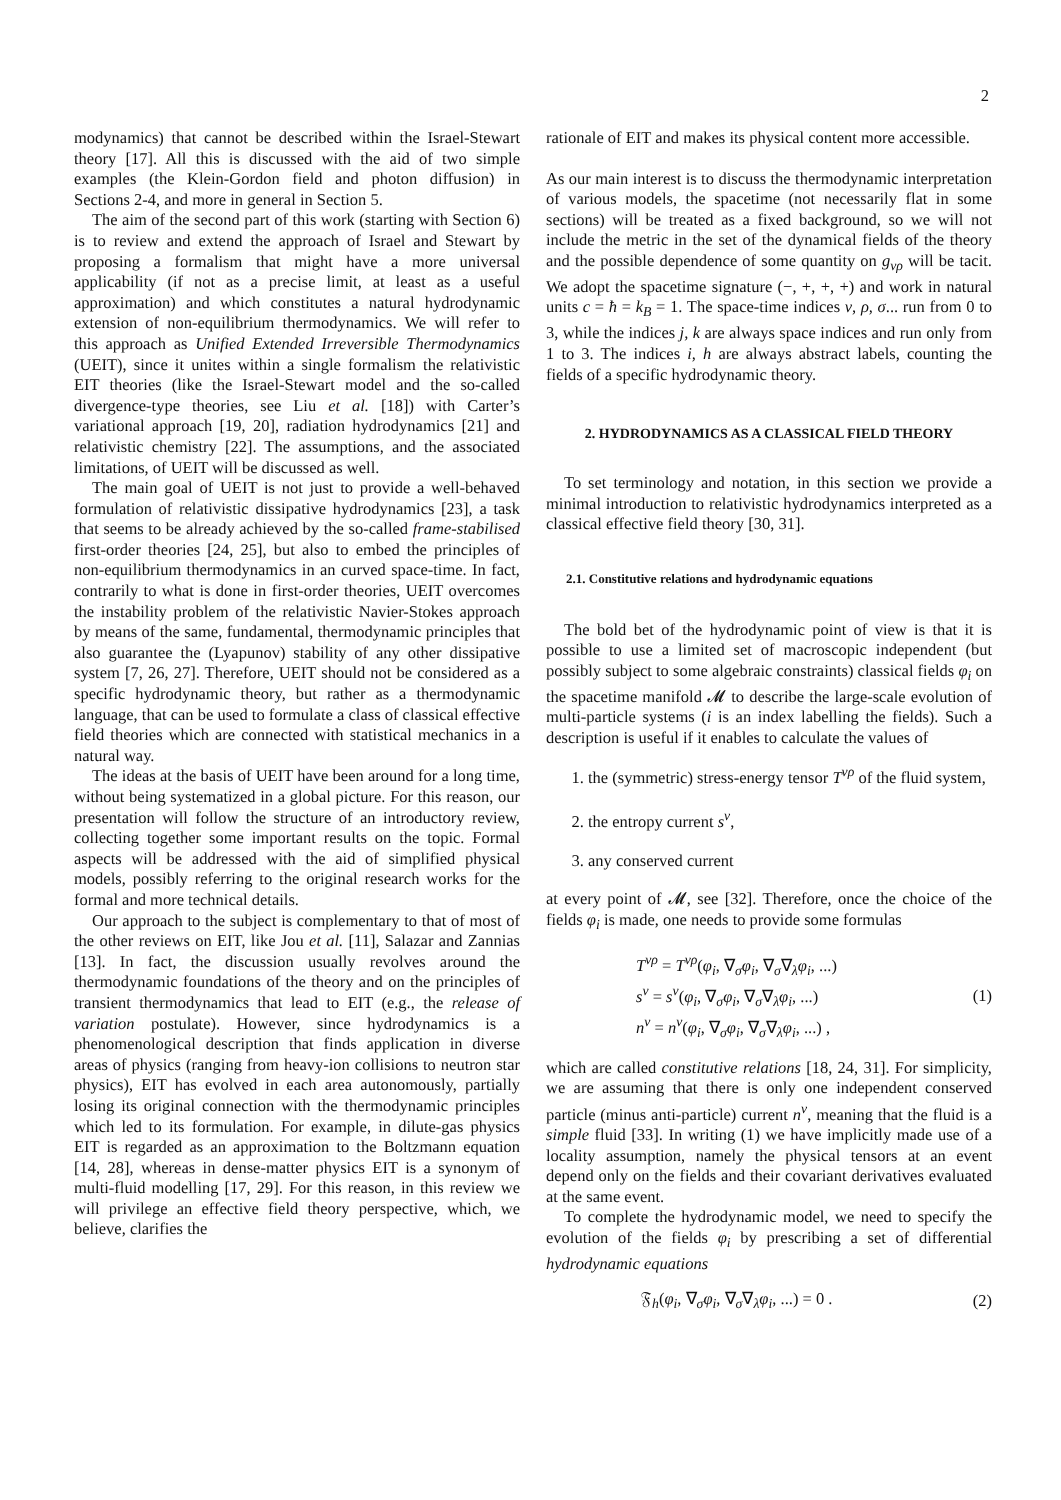2
modynamics) that cannot be described within the Israel-Stewart theory [17]. All this is discussed with the aid of two simple examples (the Klein-Gordon field and photon diffusion) in Sections 2-4, and more in general in Section 5.
The aim of the second part of this work (starting with Section 6) is to review and extend the approach of Israel and Stewart by proposing a formalism that might have a more universal applicability (if not as a precise limit, at least as a useful approximation) and which constitutes a natural hydrodynamic extension of non-equilibrium thermodynamics. We will refer to this approach as Unified Extended Irreversible Thermodynamics (UEIT), since it unites within a single formalism the relativistic EIT theories (like the Israel-Stewart model and the so-called divergence-type theories, see Liu et al. [18]) with Carter’s variational approach [19, 20], radiation hydrodynamics [21] and relativistic chemistry [22]. The assumptions, and the associated limitations, of UEIT will be discussed as well.
The main goal of UEIT is not just to provide a well-behaved formulation of relativistic dissipative hydrodynamics [23], a task that seems to be already achieved by the so-called frame-stabilised first-order theories [24, 25], but also to embed the principles of non-equilibrium thermodynamics in an curved space-time. In fact, contrarily to what is done in first-order theories, UEIT overcomes the instability problem of the relativistic Navier-Stokes approach by means of the same, fundamental, thermodynamic principles that also guarantee the (Lyapunov) stability of any other dissipative system [7, 26, 27]. Therefore, UEIT should not be considered as a specific hydrodynamic theory, but rather as a thermodynamic language, that can be used to formulate a class of classical effective field theories which are connected with statistical mechanics in a natural way.
The ideas at the basis of UEIT have been around for a long time, without being systematized in a global picture. For this reason, our presentation will follow the structure of an introductory review, collecting together some important results on the topic. Formal aspects will be addressed with the aid of simplified physical models, possibly referring to the original research works for the formal and more technical details.
Our approach to the subject is complementary to that of most of the other reviews on EIT, like Jou et al. [11], Salazar and Zannias [13]. In fact, the discussion usually revolves around the thermodynamic foundations of the theory and on the principles of transient thermodynamics that lead to EIT (e.g., the release of variation postulate). However, since hydrodynamics is a phenomenological description that finds application in diverse areas of physics (ranging from heavy-ion collisions to neutron star physics), EIT has evolved in each area autonomously, partially losing its original connection with the thermodynamic principles which led to its formulation. For example, in dilute-gas physics EIT is regarded as an approximation to the Boltzmann equation [14, 28], whereas in dense-matter physics EIT is a synonym of multi-fluid modelling [17, 29]. For this reason, in this review we will privilege an effective field theory perspective, which, we believe, clarifies the
rationale of EIT and makes its physical content more accessible.
As our main interest is to discuss the thermodynamic interpretation of various models, the spacetime (not necessarily flat in some sections) will be treated as a fixed background, so we will not include the metric in the set of the dynamical fields of the theory and the possible dependence of some quantity on g<sub>νρ</sub> will be tacit. We adopt the spacetime signature (−, +, +, +) and work in natural units c = ħ = k<sub>B</sub> = 1. The space-time indices ν, ρ, σ... run from 0 to 3, while the indices j, k are always space indices and run only from 1 to 3. The indices i, h are always abstract labels, counting the fields of a specific hydrodynamic theory.
2. HYDRODYNAMICS AS A CLASSICAL FIELD THEORY
To set terminology and notation, in this section we provide a minimal introduction to relativistic hydrodynamics interpreted as a classical effective field theory [30, 31].
2.1. Constitutive relations and hydrodynamic equations
The bold bet of the hydrodynamic point of view is that it is possible to use a limited set of macroscopic independent (but possibly subject to some algebraic constraints) classical fields φ<sub>i</sub> on the spacetime manifold 𝓜 to describe the large-scale evolution of multi-particle systems (i is an index labelling the fields). Such a description is useful if it enables to calculate the values of
1. the (symmetric) stress-energy tensor T<sup>νρ</sup> of the fluid system,
2. the entropy current s<sup>ν</sup>,
3. any conserved current
at every point of 𝓜, see [32]. Therefore, once the choice of the fields φ<sub>i</sub> is made, one needs to provide some formulas
T<sup>νρ</sup> = T<sup>νρ</sup>(φ<sub>i</sub>, ∇<sub>σ</sub>φ<sub>i</sub>, ∇<sub>σ</sub>∇<sub>λ</sub>φ<sub>i</sub>, ...)
s<sup>ν</sup> = s<sup>ν</sup>(φ<sub>i</sub>, ∇<sub>σ</sub>φ<sub>i</sub>, ∇<sub>σ</sub>∇<sub>λ</sub>φ<sub>i</sub>, ...)
n<sup>ν</sup> = n<sup>ν</sup>(φ<sub>i</sub>, ∇<sub>σ</sub>φ<sub>i</sub>, ∇<sub>σ</sub>∇<sub>λ</sub>φ<sub>i</sub>, ...) ,
(1)
which are called constitutive relations [18, 24, 31]. For simplicity, we are assuming that there is only one independent conserved particle (minus anti-particle) current n<sup>ν</sup>, meaning that the fluid is a simple fluid [33]. In writing (1) we have implicitly made use of a locality assumption, namely the physical tensors at an event depend only on the fields and their covariant derivatives evaluated at the same event.
To complete the hydrodynamic model, we need to specify the evolution of the fields φ<sub>i</sub> by prescribing a set of differential hydrodynamic equations
𝔉<sub>h</sub>(φ<sub>i</sub>, ∇<sub>σ</sub>φ<sub>i</sub>, ∇<sub>σ</sub>∇<sub>λ</sub>φ<sub>i</sub>, ...) = 0 .
(2)